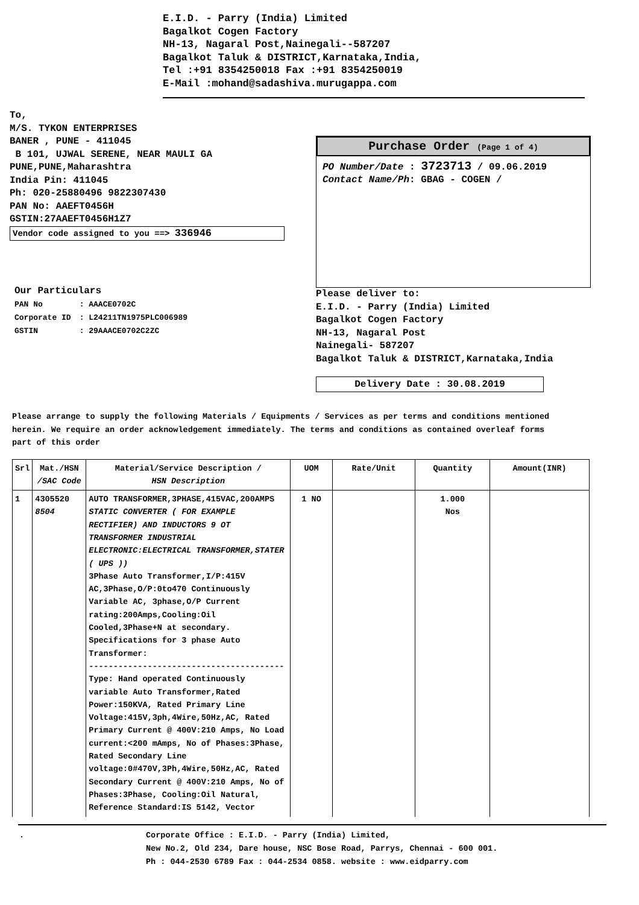E.I.D. - Parry (India) Limited
Bagalkot Cogen Factory
NH-13, Nagaral Post,Nainegali--587207
Bagalkot Taluk & DISTRICT,Karnataka,India,
Tel :+91 8354250018 Fax :+91 8354250019
E-Mail :mohand@sadashiva.murugappa.com
To,
M/S. TYKON ENTERPRISES
BANER , PUNE - 411045
B 101, UJWAL SERENE, NEAR MAULI GA
PUNE,PUNE,Maharashtra
India Pin: 411045
Ph: 020-25880496 9822307430
PAN No: AAEFT0456H
GSTIN:27AAEFT0456H1Z7
Vendor code assigned to you ==> 336946
Our Particulars
| PAN No | : AAACE0702C |
| Corporate ID | : L24211TN1975PLC006989 |
| GSTIN | : 29AAACE0702C2ZC |
Purchase Order (Page 1 of 4)
PO Number/Date : 3723713 / 09.06.2019
Contact Name/Ph: GBAG - COGEN /
Please deliver to:
E.I.D. - Parry (India) Limited
Bagalkot Cogen Factory
NH-13, Nagaral Post
Nainegali- 587207
Bagalkot Taluk & DISTRICT,Karnataka,India
Delivery Date : 30.08.2019
Please arrange to supply the following Materials / Equipments / Services as per terms and conditions mentioned herein. We require an order acknowledgement immediately. The terms and conditions as contained overleaf forms part of this order
| Srl | Mat./HSN /SAC Code | Material/Service Description / HSN Description | UOM | Rate/Unit | Quantity | Amount(INR) |
| --- | --- | --- | --- | --- | --- | --- |
| 1 | 4305520 8504 | AUTO TRANSFORMER,3PHASE,415VAC,200AMPS STATIC CONVERTER ( FOR EXAMPLE RECTIFIER) AND INDUCTORS 9 OT TRANSFORMER INDUSTRIAL ELECTRONIC:ELECTRICAL TRANSFORMER,STATER ( UPS )) 3Phase Auto Transformer,I/P:415V AC,3Phase,O/P:0to470 Continuously Variable AC, 3phase,O/P Current rating:200Amps,Cooling:Oil Cooled,3Phase+N at secondary. Specifications for 3 phase Auto Transformer: ---------------------------------------- Type: Hand operated Continuously variable Auto Transformer,Rated Power:150KVA, Rated Primary Line Voltage:415V,3ph,4Wire,50Hz,AC, Rated Primary Current @ 400V:210 Amps, No Load current:<200 mAmps, No of Phases:3Phase, Rated Secondary Line voltage:0#470V,3Ph,4Wire,50Hz,AC, Rated Secondary Current @ 400V:210 Amps, No of Phases:3Phase, Cooling:Oil Natural, Reference Standard:IS 5142, Vector | 1 NO | | 1.000 Nos | |
. Corporate Office : E.I.D. - Parry (India) Limited,
New No.2, Old 234, Dare house, NSC Bose Road, Parrys, Chennai - 600 001.
Ph : 044-2530 6789 Fax : 044-2534 0858. website : www.eidparry.com